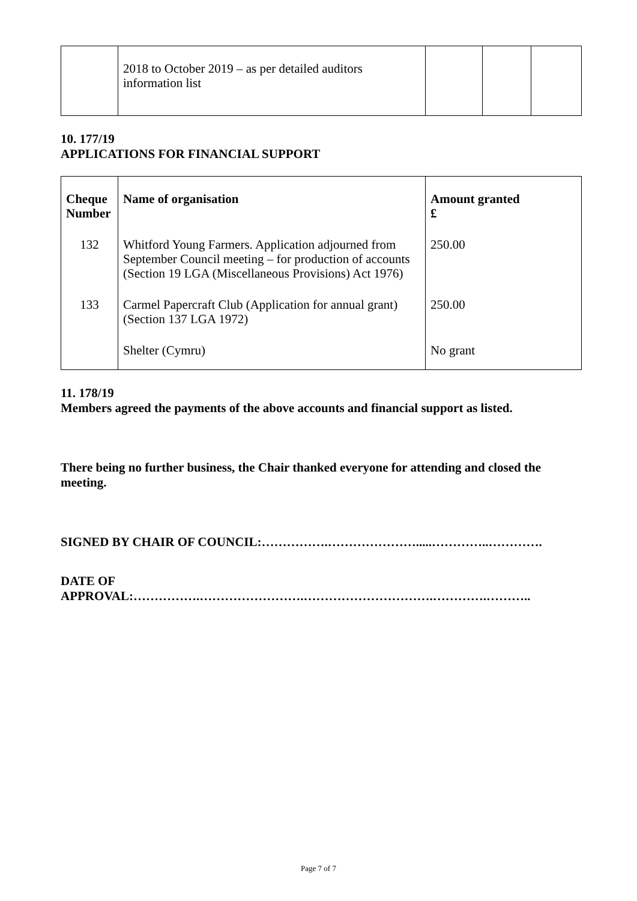| | 2018 to October 2019 – as per detailed auditors information list | | | |
10. 177/19
APPLICATIONS FOR FINANCIAL SUPPORT
| Cheque Number | Name of organisation | Amount granted £ |
| --- | --- | --- |
| 132 | Whitford Young Farmers. Application adjourned from September Council meeting – for production of accounts (Section 19 LGA (Miscellaneous Provisions) Act 1976) | 250.00 |
| 133 | Carmel Papercraft Club (Application for annual grant) (Section 137 LGA 1972) | 250.00 |
| | Shelter (Cymru) | No grant |
11. 178/19
Members agreed the payments of the above accounts and financial support as listed.
There being no further business, the Chair thanked everyone for attending and closed the meeting.
SIGNED BY CHAIR OF COUNCIL:…………….………………….....…………..………….
DATE OF
APPROVAL:…………….…………………….………………………….………….………..
Page 7 of 7